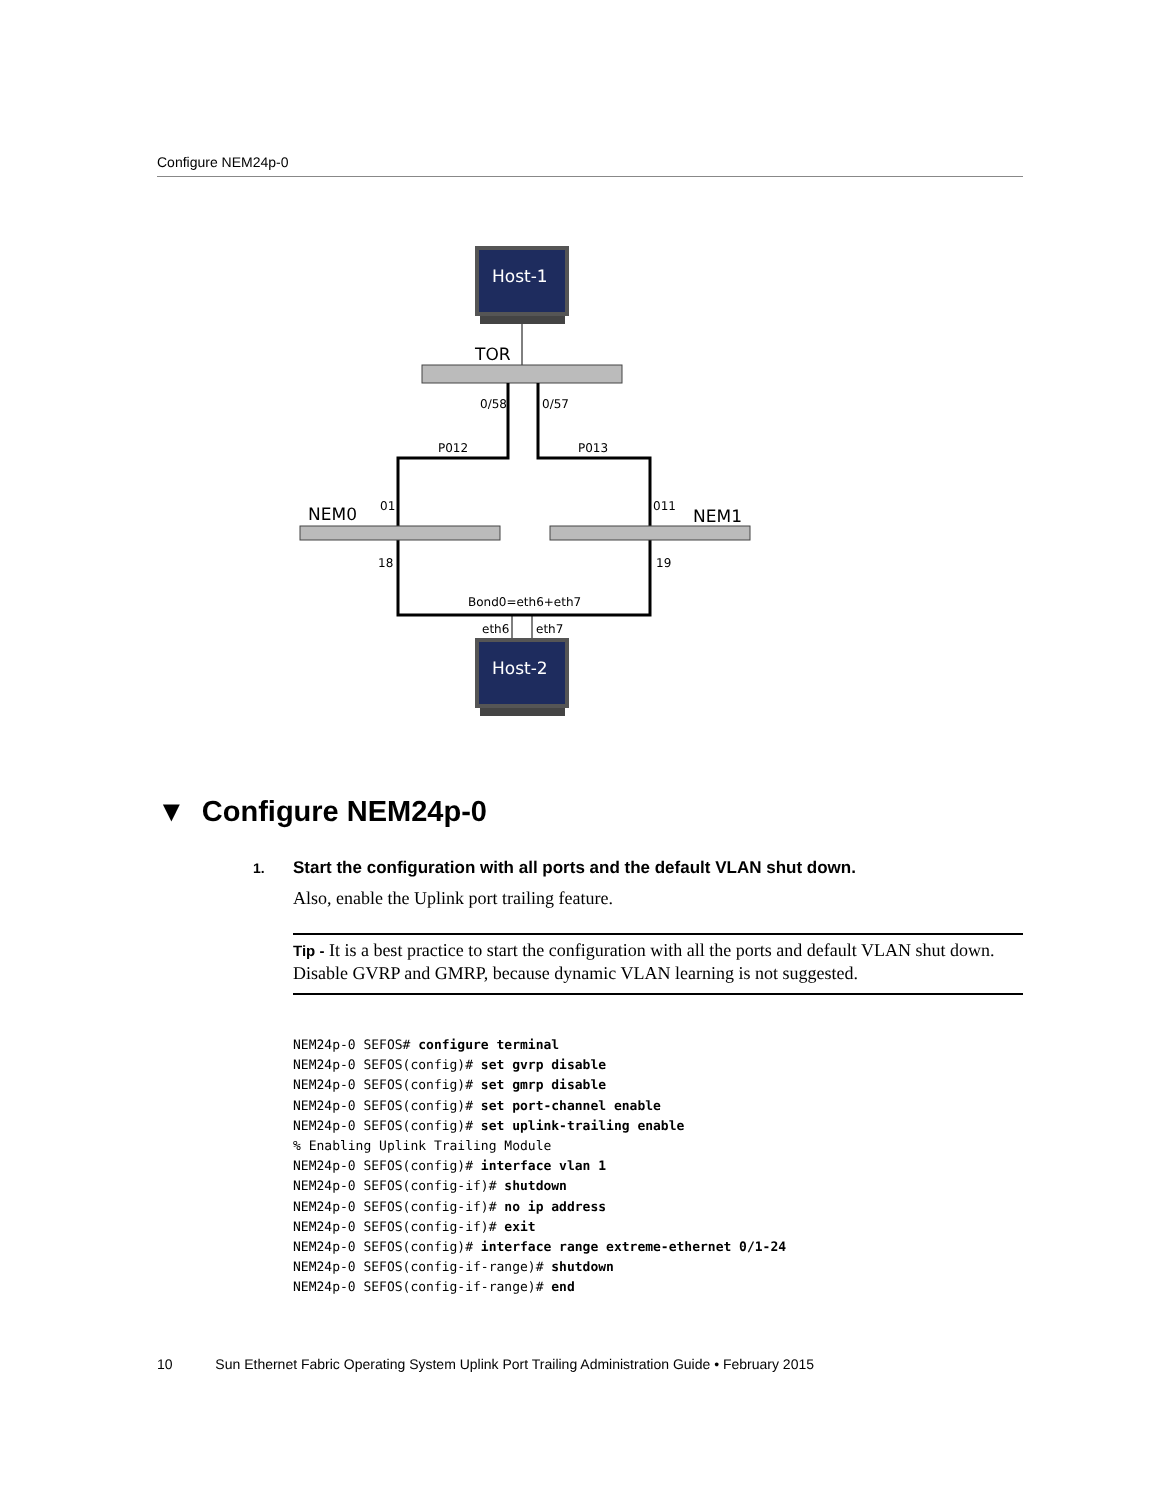Configure NEM24p-0
Host-1
TOR
0/58
0/57
P012
P013
NEM0
01
011
NEM1
18
19
Bond0=eth6+eth7
eth6
eth7
Host-2
▼ Configure NEM24p-0
1.
Start the configuration with all ports and the default VLAN shut down.
Also, enable the Uplink port trailing feature.
Tip - It is a best practice to start the configuration with all the ports and default VLAN shut down. Disable GVRP and GMRP, because dynamic VLAN learning is not suggested.
NEM24p-0 SEFOS# configure terminal
NEM24p-0 SEFOS(config)# set gvrp disable
NEM24p-0 SEFOS(config)# set gmrp disable
NEM24p-0 SEFOS(config)# set port-channel enable
NEM24p-0 SEFOS(config)# set uplink-trailing enable
% Enabling Uplink Trailing Module
NEM24p-0 SEFOS(config)# interface vlan 1
NEM24p-0 SEFOS(config-if)# shutdown
NEM24p-0 SEFOS(config-if)# no ip address
NEM24p-0 SEFOS(config-if)# exit
NEM24p-0 SEFOS(config)# interface range extreme-ethernet 0/1-24
NEM24p-0 SEFOS(config-if-range)# shutdown
NEM24p-0 SEFOS(config-if-range)# end
10 Sun Ethernet Fabric Operating System Uplink Port Trailing Administration Guide • February 2015